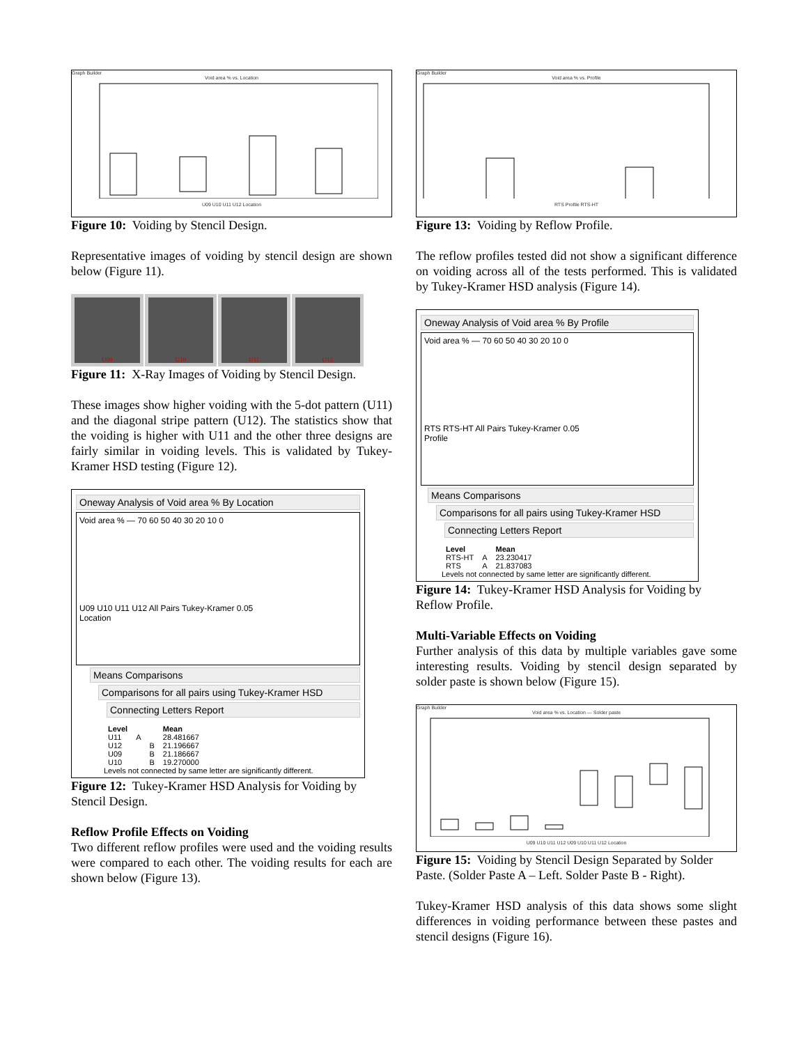Graph Builder
Void area % vs. Location
U09 U10 U11 U12 Location
Figure 10: Voiding by Stencil Design.
Representative images of voiding by stencil design are shown below (Figure 11).
U09 U10 U11 U12
Figure 11: X-Ray Images of Voiding by Stencil Design.
These images show higher voiding with the 5-dot pattern (U11) and the diagonal stripe pattern (U12). The statistics show that the voiding is higher with U11 and the other three designs are fairly similar in voiding levels. This is validated by Tukey-Kramer HSD testing (Figure 12).
Oneway Analysis of Void area % By Location
Void area % — 70 60 50 40 30 20 10 0
U09 U10 U11 U12 All Pairs Tukey-Kramer 0.05
Location
Means Comparisons
Comparisons for all pairs using Tukey-Kramer HSD
Connecting Letters Report
| Level | | | Mean |
| --- | --- | --- | --- |
| U11 | A | | 28.481667 |
| U12 | | B | 21.196667 |
| U09 | | B | 21.186667 |
| U10 | | B | 19.270000 |
Levels not connected by same letter are significantly different.
Figure 12: Tukey-Kramer HSD Analysis for Voiding by Stencil Design.
Reflow Profile Effects on Voiding
Two different reflow profiles were used and the voiding results were compared to each other. The voiding results for each are shown below (Figure 13).
Graph Builder
Void area % vs. Profile
RTS Profile RTS-HT
Figure 13: Voiding by Reflow Profile.
The reflow profiles tested did not show a significant difference on voiding across all of the tests performed. This is validated by Tukey-Kramer HSD analysis (Figure 14).
Oneway Analysis of Void area % By Profile
Void area % — 70 60 50 40 30 20 10 0
RTS RTS-HT All Pairs Tukey-Kramer 0.05
Profile
Means Comparisons
Comparisons for all pairs using Tukey-Kramer HSD
Connecting Letters Report
| Level | | Mean |
| --- | --- | --- |
| RTS-HT | A | 23.230417 |
| RTS | A | 21.837083 |
Levels not connected by same letter are significantly different.
Figure 14: Tukey-Kramer HSD Analysis for Voiding by Reflow Profile.
Multi-Variable Effects on Voiding
Further analysis of this data by multiple variables gave some interesting results. Voiding by stencil design separated by solder paste is shown below (Figure 15).
Graph Builder
Void area % vs. Location — Solder paste
U09 U10 U11 U12 U09 U10 U11 U12 Location
Figure 15: Voiding by Stencil Design Separated by Solder Paste. (Solder Paste A – Left. Solder Paste B - Right).
Tukey-Kramer HSD analysis of this data shows some slight differences in voiding performance between these pastes and stencil designs (Figure 16).